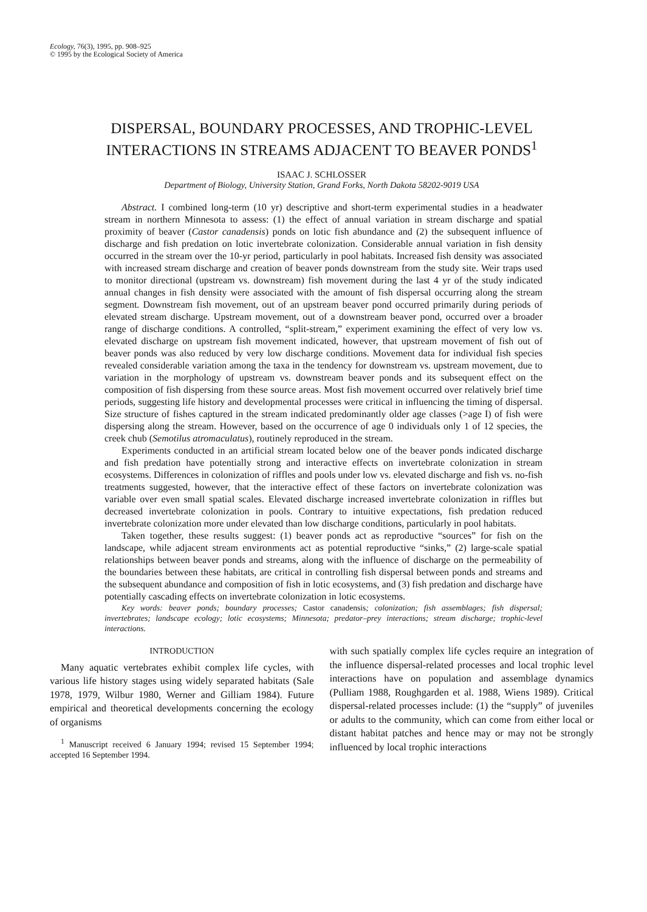Ecology, 76(3), 1995, pp. 908–925
© 1995 by the Ecological Society of America
DISPERSAL, BOUNDARY PROCESSES, AND TROPHIC-LEVEL
INTERACTIONS IN STREAMS ADJACENT TO BEAVER PONDS<sup>1</sup>
ISAAC J. SCHLOSSER
Department of Biology, University Station, Grand Forks, North Dakota 58202-9019 USA
Abstract. I combined long-term (10 yr) descriptive and short-term experimental studies in a headwater stream in northern Minnesota to assess: (1) the effect of annual variation in stream discharge and spatial proximity of beaver (Castor canadensis) ponds on lotic fish abundance and (2) the subsequent influence of discharge and fish predation on lotic invertebrate colonization. Considerable annual variation in fish density occurred in the stream over the 10-yr period, particularly in pool habitats. Increased fish density was associated with increased stream discharge and creation of beaver ponds downstream from the study site. Weir traps used to monitor directional (upstream vs. downstream) fish movement during the last 4 yr of the study indicated annual changes in fish density were associated with the amount of fish dispersal occurring along the stream segment. Downstream fish movement, out of an upstream beaver pond occurred primarily during periods of elevated stream discharge. Upstream movement, out of a downstream beaver pond, occurred over a broader range of discharge conditions. A controlled, “split-stream,” experiment examining the effect of very low vs. elevated discharge on upstream fish movement indicated, however, that upstream movement of fish out of beaver ponds was also reduced by very low discharge conditions. Movement data for individual fish species revealed considerable variation among the taxa in the tendency for downstream vs. upstream movement, due to variation in the morphology of upstream vs. downstream beaver ponds and its subsequent effect on the composition of fish dispersing from these source areas. Most fish movement occurred over relatively brief time periods, suggesting life history and developmental processes were critical in influencing the timing of dispersal. Size structure of fishes captured in the stream indicated predominantly older age classes (>age I) of fish were dispersing along the stream. However, based on the occurrence of age 0 individuals only 1 of 12 species, the creek chub (Semotilus atromaculatus), routinely reproduced in the stream.
Experiments conducted in an artificial stream located below one of the beaver ponds indicated discharge and fish predation have potentially strong and interactive effects on invertebrate colonization in stream ecosystems. Differences in colonization of riffles and pools under low vs. elevated discharge and fish vs. no-fish treatments suggested, however, that the interactive effect of these factors on invertebrate colonization was variable over even small spatial scales. Elevated discharge increased invertebrate colonization in riffles but decreased invertebrate colonization in pools. Contrary to intuitive expectations, fish predation reduced invertebrate colonization more under elevated than low discharge conditions, particularly in pool habitats.
Taken together, these results suggest: (1) beaver ponds act as reproductive “sources” for fish on the landscape, while adjacent stream environments act as potential reproductive “sinks,” (2) large-scale spatial relationships between beaver ponds and streams, along with the influence of discharge on the permeability of the boundaries between these habitats, are critical in controlling fish dispersal between ponds and streams and the subsequent abundance and composition of fish in lotic ecosystems, and (3) fish predation and discharge have potentially cascading effects on invertebrate colonization in lotic ecosystems.
Key words: beaver ponds; boundary processes; Castor canadensis; colonization; fish assemblages; fish dispersal; invertebrates; landscape ecology; lotic ecosystems; Minnesota; predator–prey interactions; stream discharge; trophic-level interactions.
INTRODUCTION
Many aquatic vertebrates exhibit complex life cycles, with various life history stages using widely separated habitats (Sale 1978, 1979, Wilbur 1980, Werner and Gilliam 1984). Future empirical and theoretical developments concerning the ecology of organisms
<sup>1</sup> Manuscript received 6 January 1994; revised 15 September 1994; accepted 16 September 1994.
with such spatially complex life cycles require an integration of the influence dispersal-related processes and local trophic level interactions have on population and assemblage dynamics (Pulliam 1988, Roughgarden et al. 1988, Wiens 1989). Critical dispersal-related processes include: (1) the “supply” of juveniles or adults to the community, which can come from either local or distant habitat patches and hence may or may not be strongly influenced by local trophic interactions